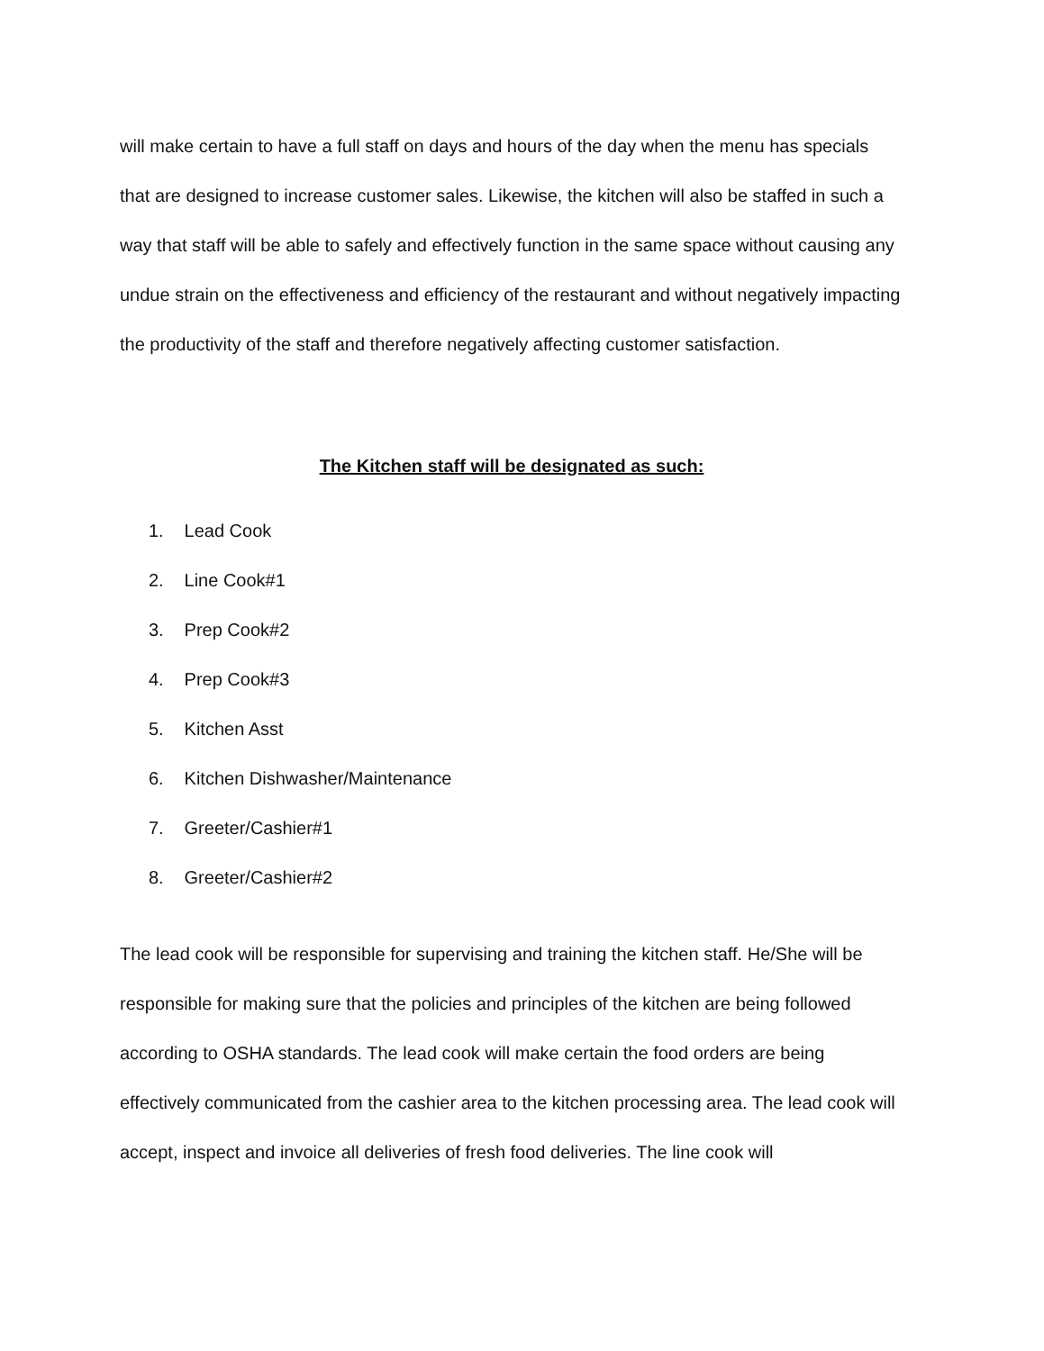will make certain to have a full staff on days and hours of the day when the menu has specials that are designed to increase customer sales. Likewise, the kitchen will also be staffed in such a way that staff will be able to safely and effectively function in the same space without causing any undue strain on the effectiveness and efficiency of the restaurant and without negatively impacting the productivity of the staff and therefore negatively affecting customer satisfaction.
The Kitchen staff will be designated as such:
1. Lead Cook
2. Line Cook#1
3. Prep Cook#2
4. Prep Cook#3
5. Kitchen Asst
6. Kitchen Dishwasher/Maintenance
7. Greeter/Cashier#1
8. Greeter/Cashier#2
The lead cook will be responsible for supervising and training the kitchen staff. He/She will be responsible for making sure that the policies and principles of the kitchen are being followed according to OSHA standards. The lead cook will make certain the food orders are being effectively communicated from the cashier area to the kitchen processing area. The lead cook will accept, inspect and invoice all deliveries of fresh food deliveries. The line cook will